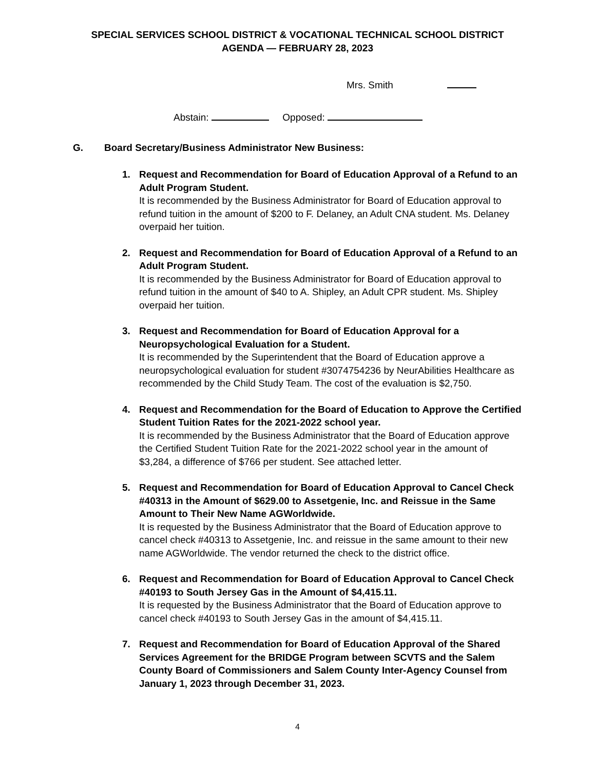SPECIAL SERVICES SCHOOL DISTRICT & VOCATIONAL TECHNICAL SCHOOL DISTRICT
AGENDA — FEBRUARY 28, 2023
Mrs. Smith
Abstain: Opposed:
G. Board Secretary/Business Administrator New Business:
1. Request and Recommendation for Board of Education Approval of a Refund to an Adult Program Student.
It is recommended by the Business Administrator for Board of Education approval to refund tuition in the amount of $200 to F. Delaney, an Adult CNA student. Ms. Delaney overpaid her tuition.
2. Request and Recommendation for Board of Education Approval of a Refund to an Adult Program Student.
It is recommended by the Business Administrator for Board of Education approval to refund tuition in the amount of $40 to A. Shipley, an Adult CPR student. Ms. Shipley overpaid her tuition.
3. Request and Recommendation for Board of Education Approval for a Neuropsychological Evaluation for a Student.
It is recommended by the Superintendent that the Board of Education approve a neuropsychological evaluation for student #3074754236 by NeurAbilities Healthcare as recommended by the Child Study Team. The cost of the evaluation is $2,750.
4. Request and Recommendation for the Board of Education to Approve the Certified Student Tuition Rates for the 2021-2022 school year.
It is recommended by the Business Administrator that the Board of Education approve the Certified Student Tuition Rate for the 2021-2022 school year in the amount of $3,284, a difference of $766 per student. See attached letter.
5. Request and Recommendation for Board of Education Approval to Cancel Check #40313 in the Amount of $629.00 to Assetgenie, Inc. and Reissue in the Same Amount to Their New Name AGWorldwide.
It is requested by the Business Administrator that the Board of Education approve to cancel check #40313 to Assetgenie, Inc. and reissue in the same amount to their new name AGWorldwide. The vendor returned the check to the district office.
6. Request and Recommendation for Board of Education Approval to Cancel Check #40193 to South Jersey Gas in the Amount of $4,415.11.
It is requested by the Business Administrator that the Board of Education approve to cancel check #40193 to South Jersey Gas in the amount of $4,415.11.
7. Request and Recommendation for Board of Education Approval of the Shared Services Agreement for the BRIDGE Program between SCVTS and the Salem County Board of Commissioners and Salem County Inter-Agency Counsel from January 1, 2023 through December 31, 2023.
4